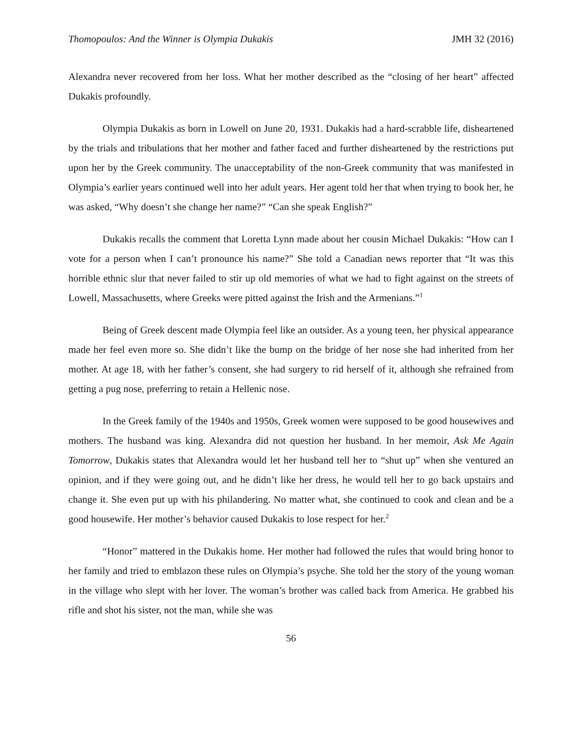Thomopoulos: And the Winner is Olympia Dukakis JMH 32 (2016)
Alexandra never recovered from her loss. What her mother described as the “closing of her heart” affected Dukakis profoundly.
Olympia Dukakis as born in Lowell on June 20, 1931. Dukakis had a hard-scrabble life, disheartened by the trials and tribulations that her mother and father faced and further disheartened by the restrictions put upon her by the Greek community. The unacceptability of the non-Greek community that was manifested in Olympia’s earlier years continued well into her adult years. Her agent told her that when trying to book her, he was asked, “Why doesn’t she change her name?” “Can she speak English?”
Dukakis recalls the comment that Loretta Lynn made about her cousin Michael Dukakis: “How can I vote for a person when I can’t pronounce his name?” She told a Canadian news reporter that “It was this horrible ethnic slur that never failed to stir up old memories of what we had to fight against on the streets of Lowell, Massachusetts, where Greeks were pitted against the Irish and the Armenians.”<sup>1</sup>
Being of Greek descent made Olympia feel like an outsider. As a young teen, her physical appearance made her feel even more so. She didn’t like the bump on the bridge of her nose she had inherited from her mother. At age 18, with her father’s consent, she had surgery to rid herself of it, although she refrained from getting a pug nose, preferring to retain a Hellenic nose.
In the Greek family of the 1940s and 1950s, Greek women were supposed to be good housewives and mothers. The husband was king. Alexandra did not question her husband. In her memoir, Ask Me Again Tomorrow, Dukakis states that Alexandra would let her husband tell her to “shut up” when she ventured an opinion, and if they were going out, and he didn’t like her dress, he would tell her to go back upstairs and change it. She even put up with his philandering. No matter what, she continued to cook and clean and be a good housewife. Her mother’s behavior caused Dukakis to lose respect for her.<sup>2</sup>
“Honor” mattered in the Dukakis home. Her mother had followed the rules that would bring honor to her family and tried to emblazon these rules on Olympia’s psyche. She told her the story of the young woman in the village who slept with her lover. The woman’s brother was called back from America. He grabbed his rifle and shot his sister, not the man, while she was
56